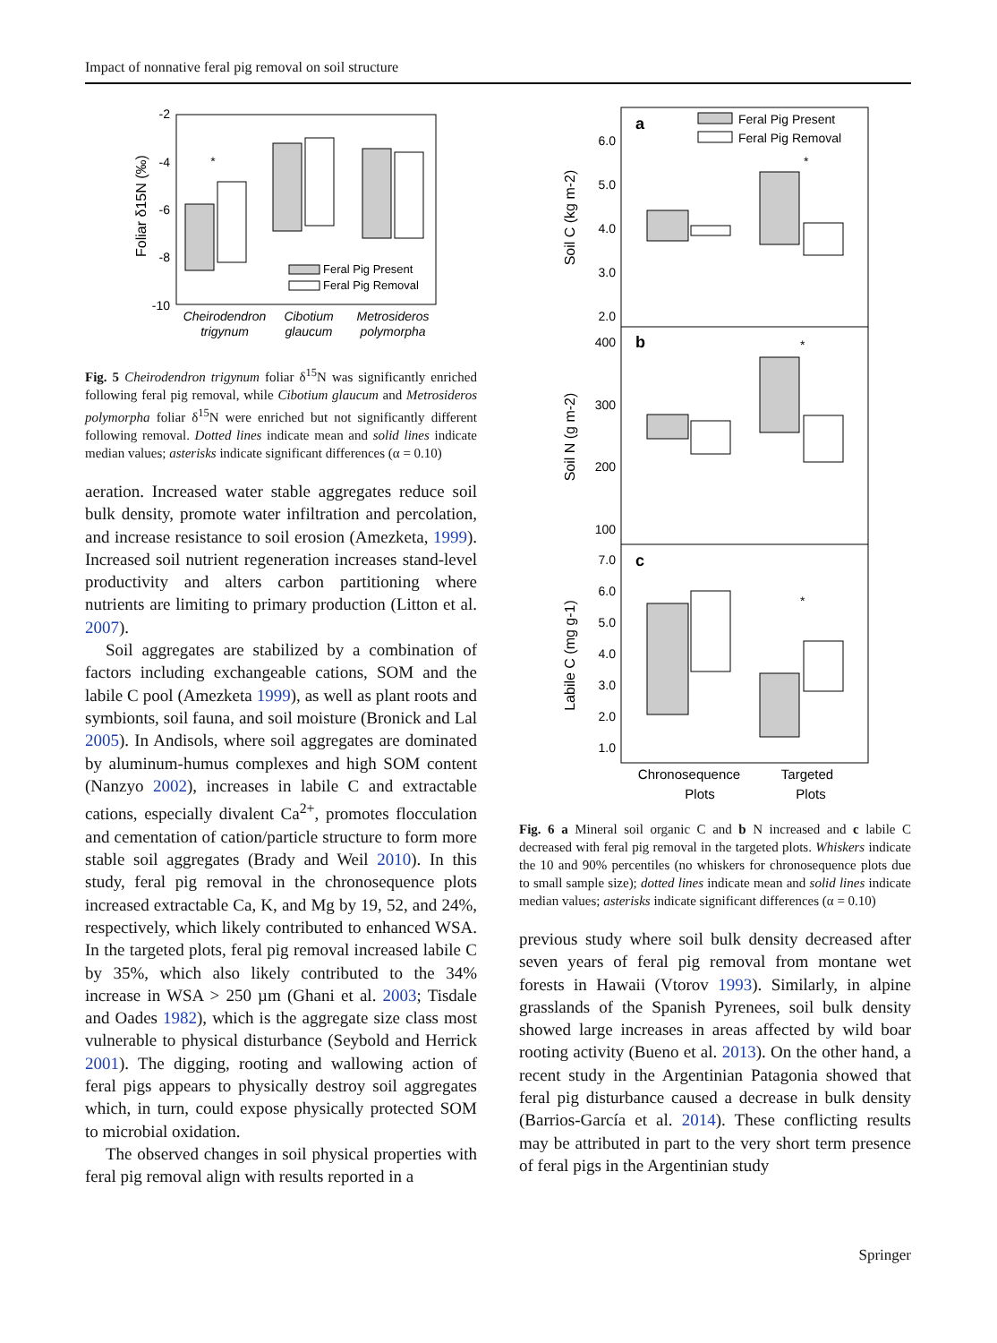Impact of nonnative feral pig removal on soil structure
-2
-4
-6
-8
-10
Foliar δ15N (‰)
*
Feral Pig Present
Feral Pig Removal
Cheirodendron
trigynum
Cibotium
glaucum
Metrosideros
polymorpha
Fig. 5 Cheirodendron trigynum foliar δ<sup>15</sup>N was significantly enriched following feral pig removal, while Cibotium glaucum and Metrosideros polymorpha foliar δ<sup>15</sup>N were enriched but not significantly different following removal. Dotted lines indicate mean and solid lines indicate median values; asterisks indicate significant differences (α = 0.10)
aeration. Increased water stable aggregates reduce soil bulk density, promote water infiltration and percolation, and increase resistance to soil erosion (Amezketa, 1999). Increased soil nutrient regeneration increases stand-level productivity and alters carbon partitioning where nutrients are limiting to primary production (Litton et al. 2007).
Soil aggregates are stabilized by a combination of factors including exchangeable cations, SOM and the labile C pool (Amezketa 1999), as well as plant roots and symbionts, soil fauna, and soil moisture (Bronick and Lal 2005). In Andisols, where soil aggregates are dominated by aluminum-humus complexes and high SOM content (Nanzyo 2002), increases in labile C and extractable cations, especially divalent Ca<sup>2+</sup>, promotes flocculation and cementation of cation/particle structure to form more stable soil aggregates (Brady and Weil 2010). In this study, feral pig removal in the chronosequence plots increased extractable Ca, K, and Mg by 19, 52, and 24%, respectively, which likely contributed to enhanced WSA. In the targeted plots, feral pig removal increased labile C by 35%, which also likely contributed to the 34% increase in WSA > 250 µm (Ghani et al. 2003; Tisdale and Oades 1982), which is the aggregate size class most vulnerable to physical disturbance (Seybold and Herrick 2001). The digging, rooting and wallowing action of feral pigs appears to physically destroy soil aggregates which, in turn, could expose physically protected SOM to microbial oxidation.
The observed changes in soil physical properties with feral pig removal align with results reported in a
a
b
c
Feral Pig Present
Feral Pig Removal
6.0
5.0
4.0
3.0
2.0
400
300
200
100
7.0
6.0
5.0
4.0
3.0
2.0
1.0
Soil C (kg m-2)
Soil N (g m-2)
Labile C (mg g-1)
*
*
*
Chronosequence
Plots
Targeted
Plots
Fig. 6 a Mineral soil organic C and b N increased and c labile C decreased with feral pig removal in the targeted plots. Whiskers indicate the 10 and 90% percentiles (no whiskers for chronosequence plots due to small sample size); dotted lines indicate mean and solid lines indicate median values; asterisks indicate significant differences (α = 0.10)
previous study where soil bulk density decreased after seven years of feral pig removal from montane wet forests in Hawaii (Vtorov 1993). Similarly, in alpine grasslands of the Spanish Pyrenees, soil bulk density showed large increases in areas affected by wild boar rooting activity (Bueno et al. 2013). On the other hand, a recent study in the Argentinian Patagonia showed that feral pig disturbance caused a decrease in bulk density (Barrios-García et al. 2014). These conflicting results may be attributed in part to the very short term presence of feral pigs in the Argentinian study
Springer